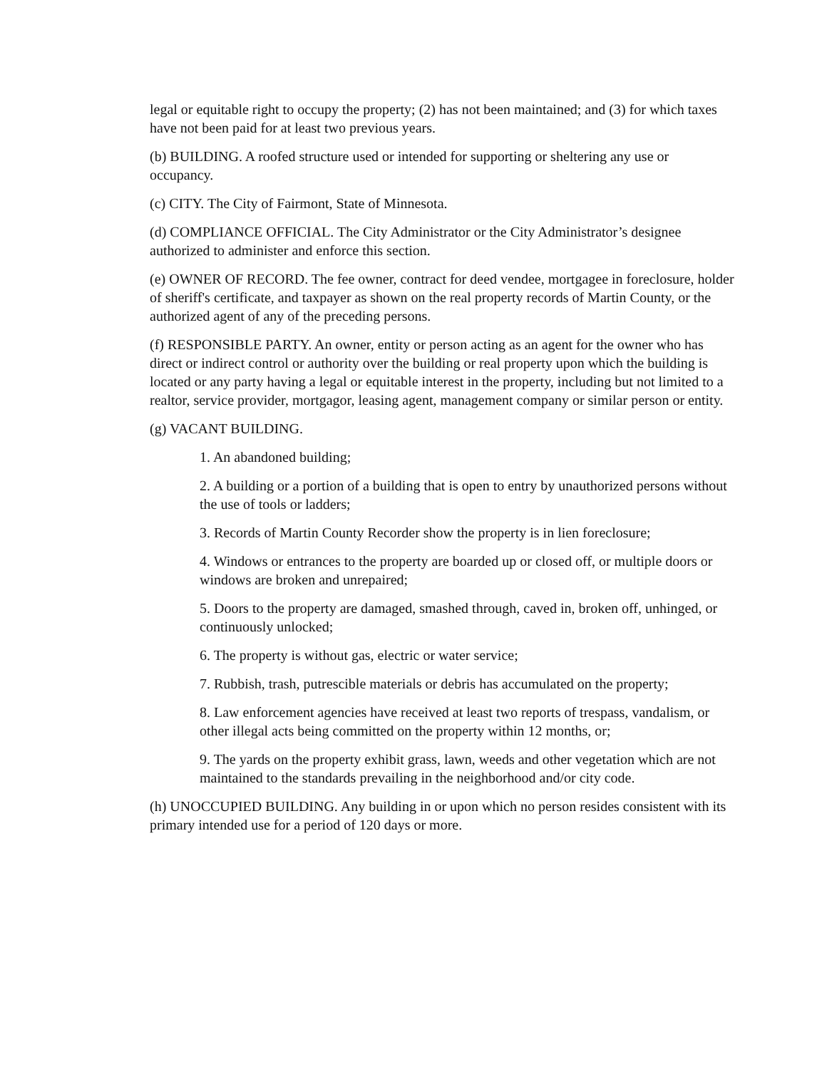legal or equitable right to occupy the property; (2) has not been maintained; and (3) for which taxes have not been paid for at least two previous years.
(b) BUILDING. A roofed structure used or intended for supporting or sheltering any use or occupancy.
(c) CITY. The City of Fairmont, State of Minnesota.
(d) COMPLIANCE OFFICIAL. The City Administrator or the City Administrator’s designee authorized to administer and enforce this section.
(e) OWNER OF RECORD. The fee owner, contract for deed vendee, mortgagee in foreclosure, holder of sheriff's certificate, and taxpayer as shown on the real property records of Martin County, or the authorized agent of any of the preceding persons.
(f) RESPONSIBLE PARTY. An owner, entity or person acting as an agent for the owner who has direct or indirect control or authority over the building or real property upon which the building is located or any party having a legal or equitable interest in the property, including but not limited to a realtor, service provider, mortgagor, leasing agent, management company or similar person or entity.
(g) VACANT BUILDING.
1. An abandoned building;
2. A building or a portion of a building that is open to entry by unauthorized persons without the use of tools or ladders;
3. Records of Martin County Recorder show the property is in lien foreclosure;
4. Windows or entrances to the property are boarded up or closed off, or multiple doors or windows are broken and unrepaired;
5. Doors to the property are damaged, smashed through, caved in, broken off, unhinged, or continuously unlocked;
6. The property is without gas, electric or water service;
7. Rubbish, trash, putrescible materials or debris has accumulated on the property;
8. Law enforcement agencies have received at least two reports of trespass, vandalism, or other illegal acts being committed on the property within 12 months, or;
9. The yards on the property exhibit grass, lawn, weeds and other vegetation which are not maintained to the standards prevailing in the neighborhood and/or city code.
(h) UNOCCUPIED BUILDING. Any building in or upon which no person resides consistent with its primary intended use for a period of 120 days or more.